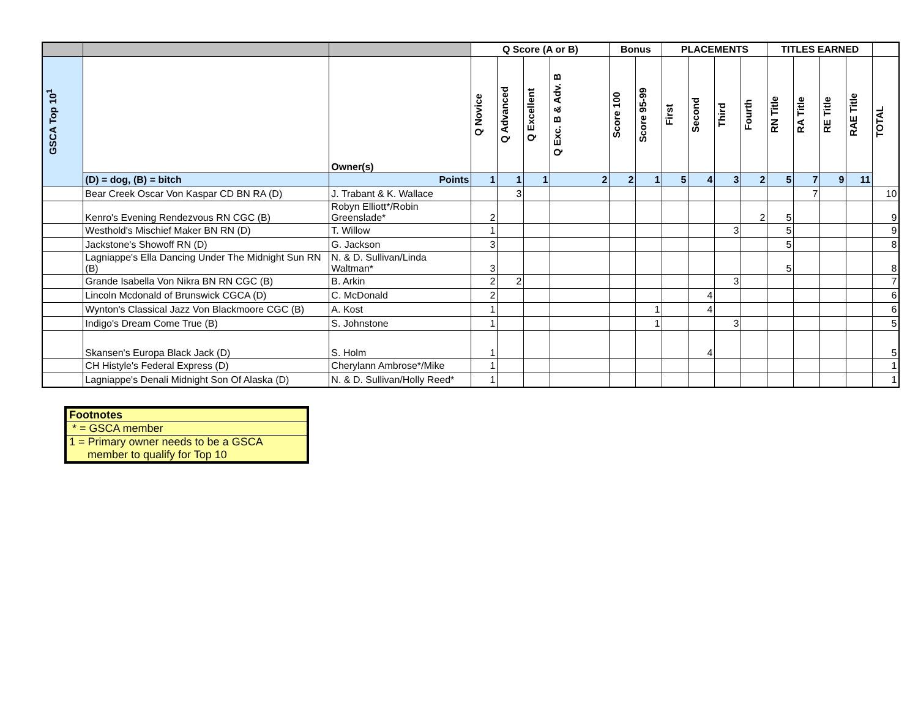| | | | Q Score (A or B) | | | | Bonus | | PLACEMENTS | | | | TITLES EARNED | | | | |
| --- | --- | --- | --- | --- | --- | --- | --- | --- | --- | --- | --- | --- | --- | --- | --- | --- | --- |
| GSCA Top 10<sup>1</sup> | | Owner(s) | Q Novice | Q Advanced | Q Excellent | Q Exc. B & Adv. B | Score 100 | Score 95-99 | First | Second | Third | Fourth | RN Title | RA Title | RE Title | RAE Title | TOTAL |
| | (D) = dog, (B) = bitch | Points | 1 | 1 | 1 | 2 | 2 | 1 | 5 | 4 | 3 | 2 | 5 | 7 | 9 | 11 | |
| | Bear Creek Oscar Von Kaspar CD BN RA (D) | J. Trabant & K. Wallace | | 3 | | | | | | | | | | 7 | | | 10 |
| | Kenro's Evening Rendezvous RN CGC (B) | Robyn Elliott*/Robin Greenslade* | 2 | | | | | | | | | 2 | 5 | | | | 9 |
| | Westhold's Mischief Maker BN RN (D) | T. Willow | 1 | | | | | | | | 3 | | 5 | | | | 9 |
| | Jackstone's Showoff RN (D) | G. Jackson | 3 | | | | | | | | | | 5 | | | | 8 |
| | Lagniappe's Ella Dancing Under The Midnight Sun RN (B) | N. & D. Sullivan/Linda Waltman* | 3 | | | | | | | | | | 5 | | | | 8 |
| | Grande Isabella Von Nikra BN RN CGC (B) | B. Arkin | 2 | 2 | | | | | | | 3 | | | | | | 7 |
| | Lincoln Mcdonald of Brunswick CGCA (D) | C. McDonald | 2 | | | | | | | 4 | | | | | | | 6 |
| | Wynton's Classical Jazz Von Blackmoore CGC (B) | A. Kost | 1 | | | | | 1 | | 4 | | | | | | | 6 |
| | Indigo's Dream Come True (B) | S. Johnstone | 1 | | | | | 1 | | | 3 | | | | | | 5 |
| | Skansen's Europa Black Jack (D) | S. Holm | 1 | | | | | | | 4 | | | | | | | 5 |
| | CH Histyle's Federal Express (D) | Cherylann Ambrose*/Mike | 1 | | | | | | | | | | | | | | 1 |
| | Lagniappe's Denali Midnight Son Of Alaska (D) | N. & D. Sullivan/Holly Reed* | 1 | | | | | | | | | | | | | | 1 |
| Footnotes |
| * = GSCA member |
| 1 = Primary owner needs to be a GSCA member to qualify for Top 10 |